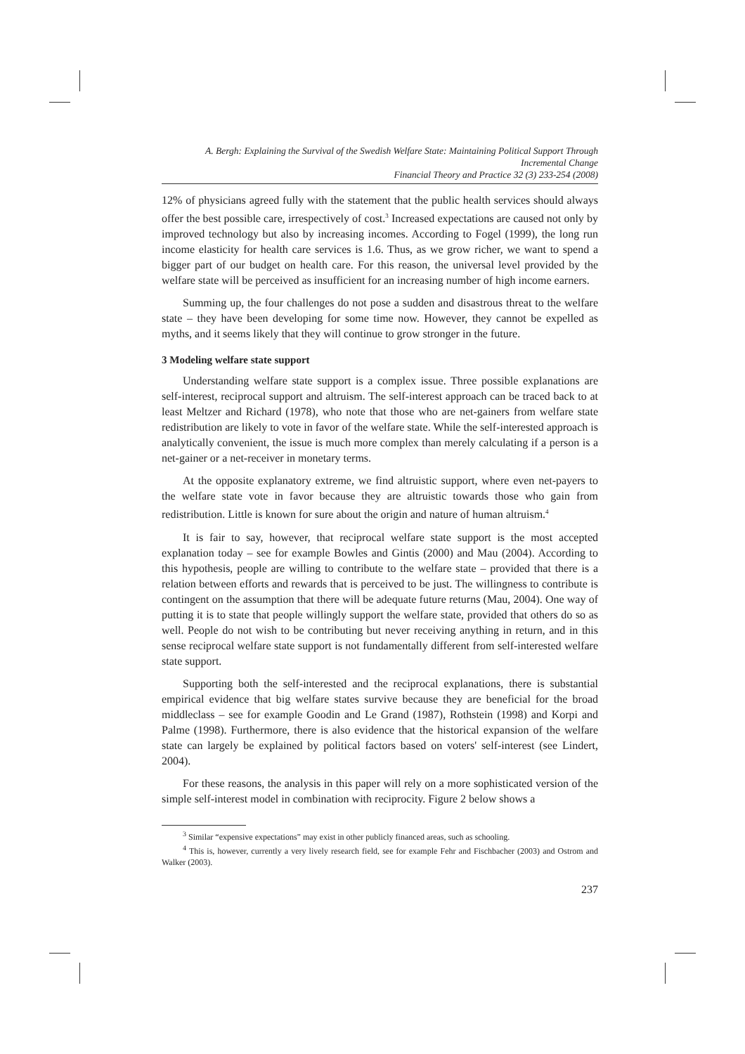A. Bergh: Explaining the Survival of the Swedish Welfare State: Maintaining Political Support Through
Incremental Change
Financial Theory and Practice 32 (3) 233-254 (2008)
12% of physicians agreed fully with the statement that the public health services should always offer the best possible care, irrespectively of cost.<sup>3</sup> Increased expectations are caused not only by improved technology but also by increasing incomes. According to Fogel (1999), the long run income elasticity for health care services is 1.6. Thus, as we grow richer, we want to spend a bigger part of our budget on health care. For this reason, the universal level provided by the welfare state will be perceived as insufficient for an increasing number of high income earners.
Summing up, the four challenges do not pose a sudden and disastrous threat to the welfare state – they have been developing for some time now. However, they cannot be expelled as myths, and it seems likely that they will continue to grow stronger in the future.
3 Modeling welfare state support
Understanding welfare state support is a complex issue. Three possible explanations are self-interest, reciprocal support and altruism. The self-interest approach can be traced back to at least Meltzer and Richard (1978), who note that those who are net-gainers from welfare state redistribution are likely to vote in favor of the welfare state. While the self-interested approach is analytically convenient, the issue is much more complex than merely calculating if a person is a net-gainer or a net-receiver in monetary terms.
At the opposite explanatory extreme, we find altruistic support, where even net-payers to the welfare state vote in favor because they are altruistic towards those who gain from redistribution. Little is known for sure about the origin and nature of human altruism.<sup>4</sup>
It is fair to say, however, that reciprocal welfare state support is the most accepted explanation today – see for example Bowles and Gintis (2000) and Mau (2004). According to this hypothesis, people are willing to contribute to the welfare state – provided that there is a relation between efforts and rewards that is perceived to be just. The willingness to contribute is contingent on the assumption that there will be adequate future returns (Mau, 2004). One way of putting it is to state that people willingly support the welfare state, provided that others do so as well. People do not wish to be contributing but never receiving anything in return, and in this sense reciprocal welfare state support is not fundamentally different from self-interested welfare state support.
Supporting both the self-interested and the reciprocal explanations, there is substantial empirical evidence that big welfare states survive because they are beneficial for the broad middleclass – see for example Goodin and Le Grand (1987), Rothstein (1998) and Korpi and Palme (1998). Furthermore, there is also evidence that the historical expansion of the welfare state can largely be explained by political factors based on voters' self-interest (see Lindert, 2004).
For these reasons, the analysis in this paper will rely on a more sophisticated version of the simple self-interest model in combination with reciprocity. Figure 2 below shows a
<sup>3</sup> Similar “expensive expectations” may exist in other publicly financed areas, such as schooling.
<sup>4</sup> This is, however, currently a very lively research field, see for example Fehr and Fischbacher (2003) and Ostrom and Walker (2003).
237